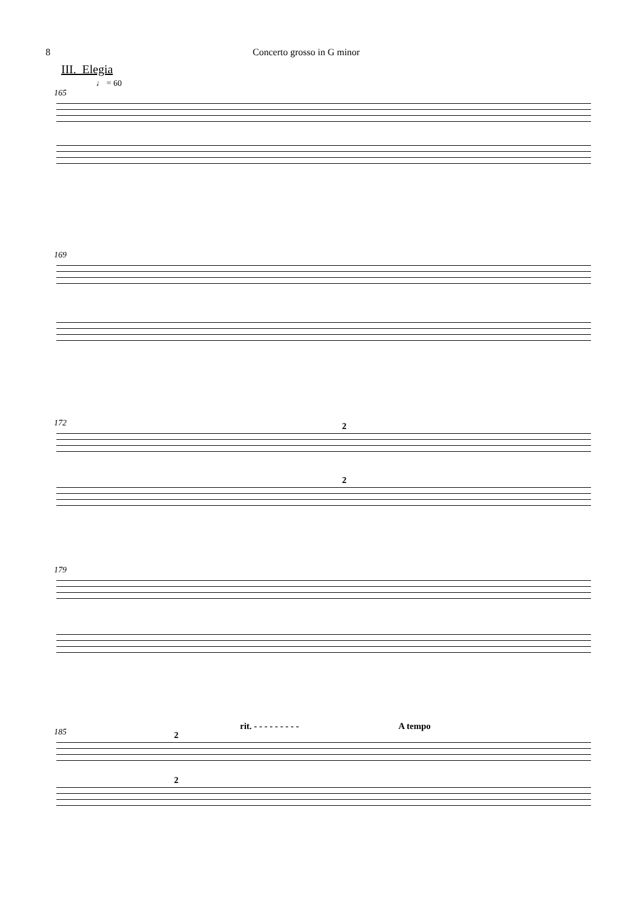8 Concerto grosso in G minor
III. Elegia
♩ = 60
165
169
172 2
2
179
185
rit. - - - - - - - - - A tempo
2
2